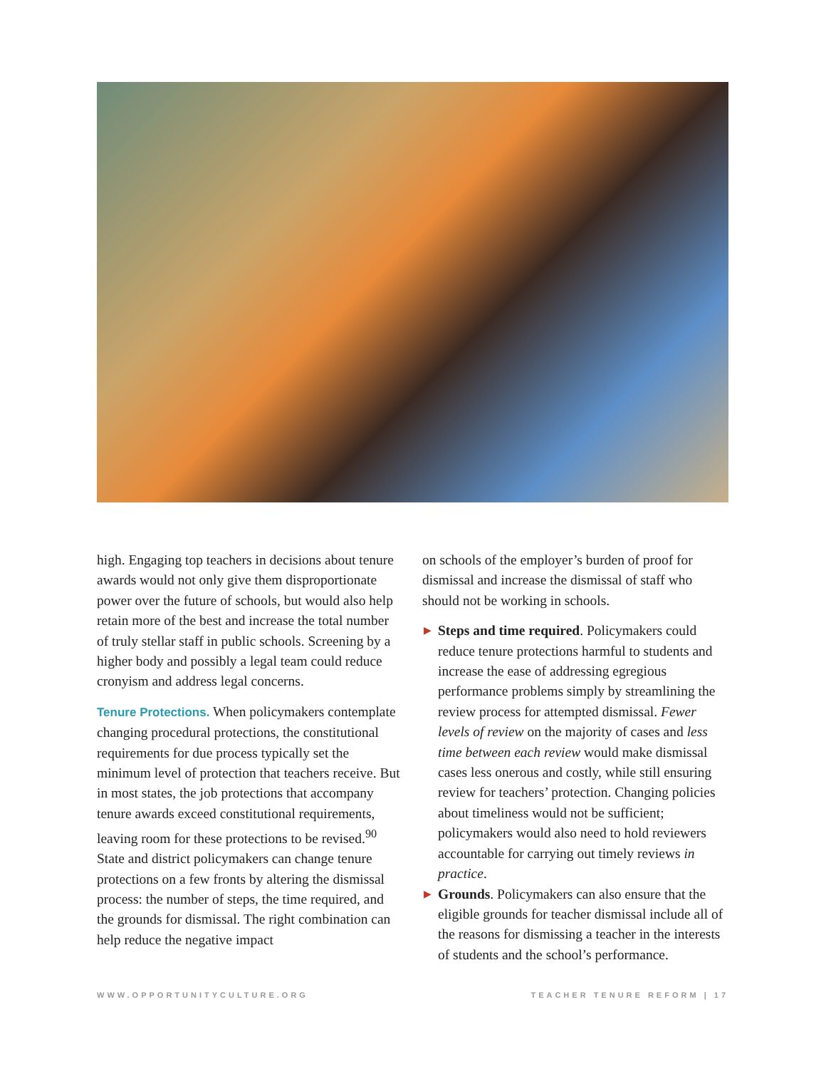high. Engaging top teachers in decisions about tenure awards would not only give them disproportionate power over the future of schools, but would also help retain more of the best and increase the total number of truly stellar staff in public schools. Screening by a higher body and possibly a legal team could reduce cronyism and address legal concerns.
Tenure Protections. When policymakers contemplate changing procedural protections, the constitutional requirements for due process typically set the minimum level of protection that teachers receive. But in most states, the job protections that accompany tenure awards exceed constitutional requirements, leaving room for these protections to be revised.<sup>90</sup> State and district policymakers can change tenure protections on a few fronts by altering the dismissal process: the number of steps, the time required, and the grounds for dismissal. The right combination can help reduce the negative impact
on schools of the employer’s burden of proof for dismissal and increase the dismissal of staff who should not be working in schools.
▶ Steps and time required. Policymakers could reduce tenure protections harmful to students and increase the ease of addressing egregious performance problems simply by streamlining the review process for attempted dismissal. Fewer levels of review on the majority of cases and less time between each review would make dismissal cases less onerous and costly, while still ensuring review for teachers’ protection. Changing policies about timeliness would not be sufficient; policymakers would also need to hold reviewers accountable for carrying out timely reviews in practice.
▶ Grounds. Policymakers can also ensure that the eligible grounds for teacher dismissal include all of the reasons for dismissing a teacher in the interests of students and the school’s performance.
WWW.OPPORTUNITYCULTURE.ORG TEACHER TENURE REFORM | 17